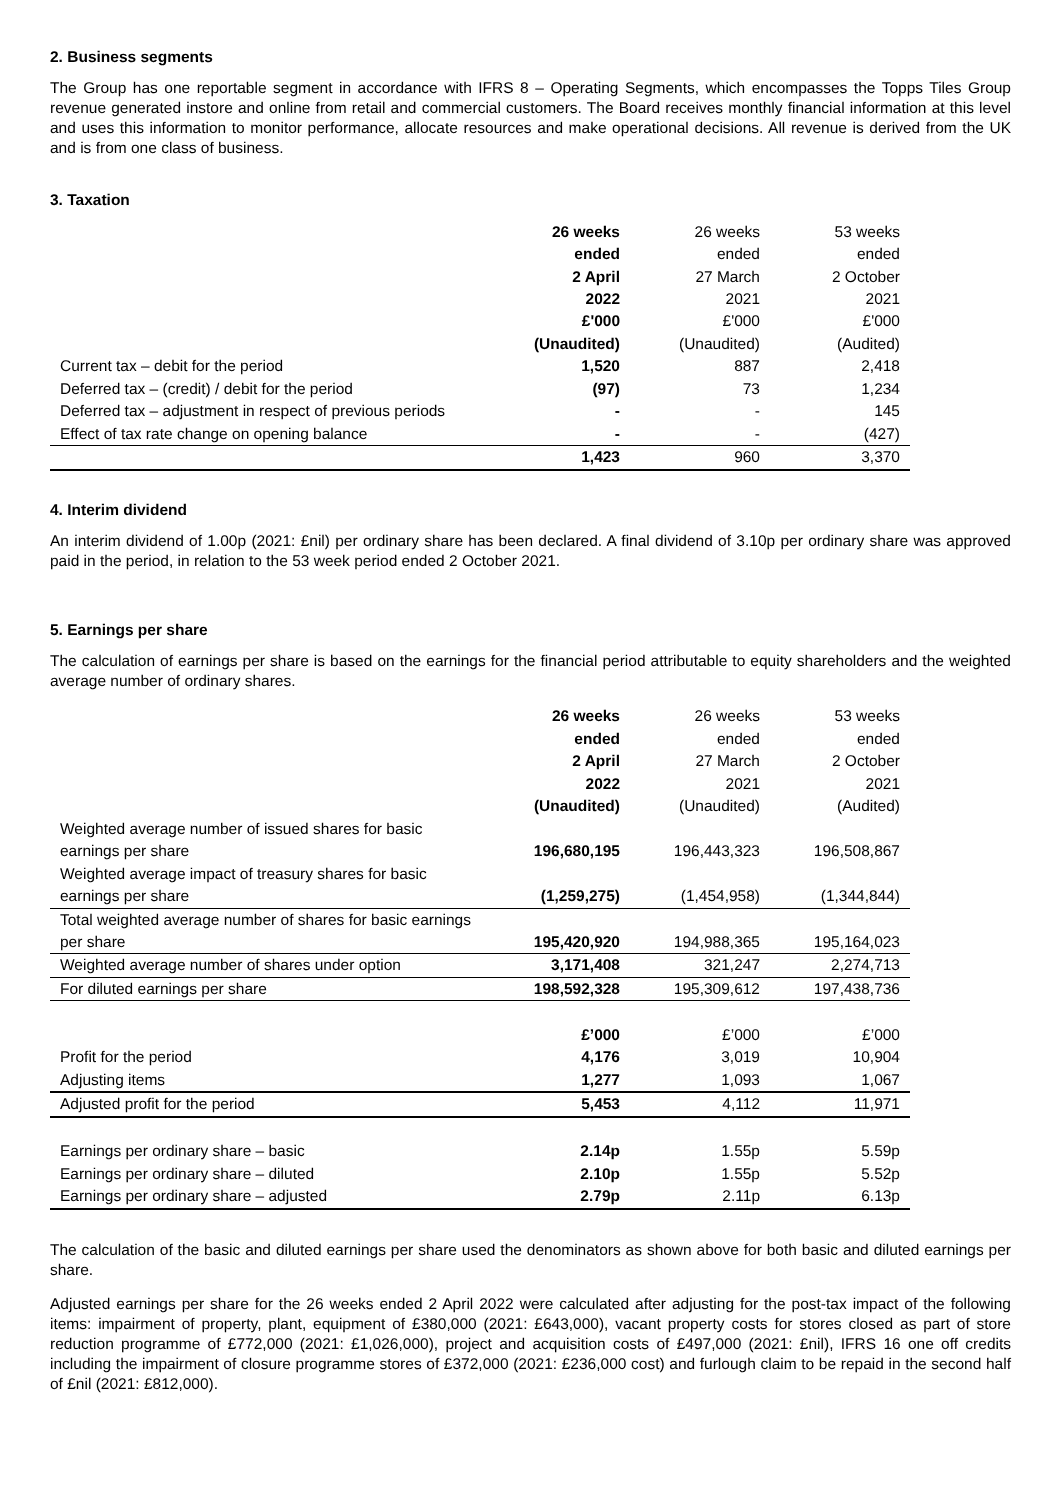2. Business segments
The Group has one reportable segment in accordance with IFRS 8 – Operating Segments, which encompasses the Topps Tiles Group revenue generated instore and online from retail and commercial customers. The Board receives monthly financial information at this level and uses this information to monitor performance, allocate resources and make operational decisions. All revenue is derived from the UK and is from one class of business.
3. Taxation
| | 26 weeks ended 2 April 2022 £'000 (Unaudited) | 26 weeks ended 27 March 2021 £'000 (Unaudited) | 53 weeks ended 2 October 2021 £'000 (Audited) |
| --- | --- | --- | --- |
| Current tax – debit for the period | 1,520 | 887 | 2,418 |
| Deferred tax – (credit) / debit for the period | (97) | 73 | 1,234 |
| Deferred tax – adjustment in respect of previous periods | - | - | 145 |
| Effect of tax rate change on opening balance | - | - | (427) |
| | 1,423 | 960 | 3,370 |
4. Interim dividend
An interim dividend of 1.00p (2021: £nil) per ordinary share has been declared. A final dividend of 3.10p per ordinary share was approved paid in the period, in relation to the 53 week period ended 2 October 2021.
5. Earnings per share
The calculation of earnings per share is based on the earnings for the financial period attributable to equity shareholders and the weighted average number of ordinary shares.
| | 26 weeks ended 2 April 2022 (Unaudited) | 26 weeks ended 27 March 2021 (Unaudited) | 53 weeks ended 2 October 2021 (Audited) |
| --- | --- | --- | --- |
| Weighted average number of issued shares for basic earnings per share | 196,680,195 | 196,443,323 | 196,508,867 |
| Weighted average impact of treasury shares for basic earnings per share | (1,259,275) | (1,454,958) | (1,344,844) |
| Total weighted average number of shares for basic earnings per share | 195,420,920 | 194,988,365 | 195,164,023 |
| Weighted average number of shares under option | 3,171,408 | 321,247 | 2,274,713 |
| For diluted earnings per share | 198,592,328 | 195,309,612 | 197,438,736 |
| | £’000 | £’000 | £’000 |
| Profit for the period | 4,176 | 3,019 | 10,904 |
| Adjusting items | 1,277 | 1,093 | 1,067 |
| Adjusted profit for the period | 5,453 | 4,112 | 11,971 |
| Earnings per ordinary share – basic | 2.14p | 1.55p | 5.59p |
| Earnings per ordinary share – diluted | 2.10p | 1.55p | 5.52p |
| Earnings per ordinary share – adjusted | 2.79p | 2.11p | 6.13p |
The calculation of the basic and diluted earnings per share used the denominators as shown above for both basic and diluted earnings per share.
Adjusted earnings per share for the 26 weeks ended 2 April 2022 were calculated after adjusting for the post-tax impact of the following items: impairment of property, plant, equipment of £380,000 (2021: £643,000), vacant property costs for stores closed as part of store reduction programme of £772,000 (2021: £1,026,000), project and acquisition costs of £497,000 (2021: £nil), IFRS 16 one off credits including the impairment of closure programme stores of £372,000 (2021: £236,000 cost) and furlough claim to be repaid in the second half of £nil (2021: £812,000).